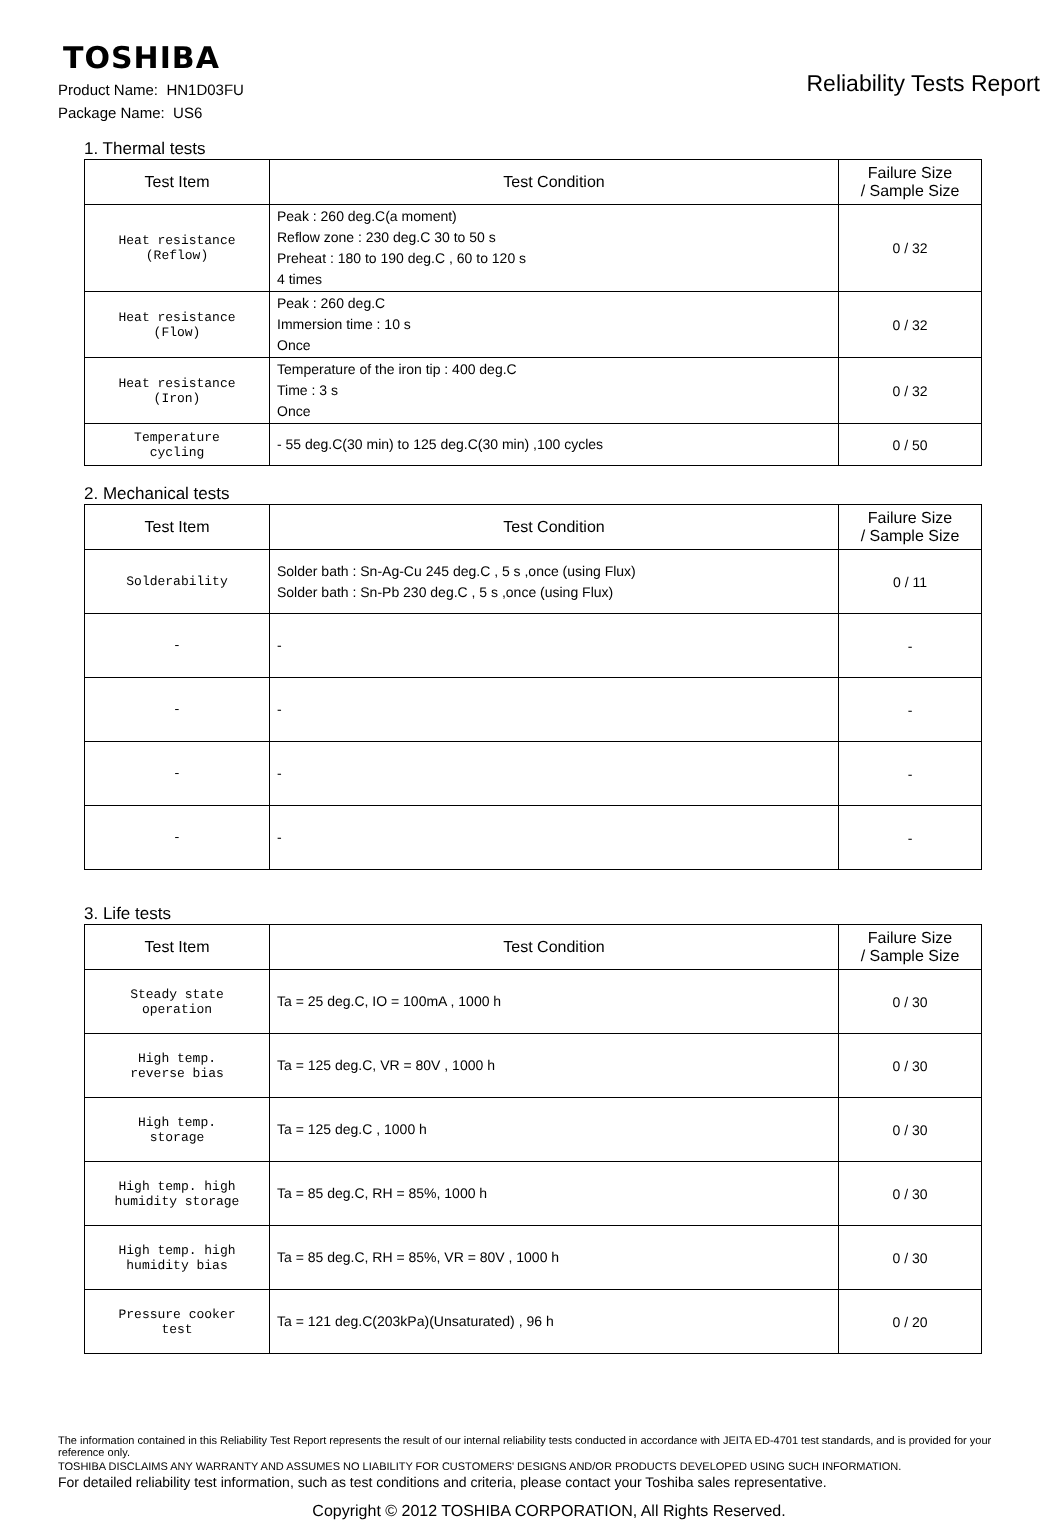TOSHIBA
Product Name: HN1D03FU
Package Name: US6
Reliability Tests Report
1. Thermal tests
| Test Item | Test Condition | Failure Size / Sample Size |
| --- | --- | --- |
| Heat resistance (Reflow) | Peak : 260 deg.C(a moment) Reflow zone : 230 deg.C 30 to 50 s Preheat : 180 to 190 deg.C , 60 to 120 s 4 times | 0 / 32 |
| Heat resistance (Flow) | Peak : 260 deg.C Immersion time : 10 s Once | 0 / 32 |
| Heat resistance (Iron) | Temperature of the iron tip : 400 deg.C Time : 3 s Once | 0 / 32 |
| Temperature cycling | - 55 deg.C(30 min) to 125 deg.C(30 min) ,100 cycles | 0 / 50 |
2. Mechanical tests
| Test Item | Test Condition | Failure Size / Sample Size |
| --- | --- | --- |
| Solderability | Solder bath : Sn-Ag-Cu 245 deg.C , 5 s ,once (using Flux) Solder bath : Sn-Pb 230 deg.C , 5 s ,once (using Flux) | 0 / 11 |
| - | - | - |
| - | - | - |
| - | - | - |
| - | - | - |
3. Life tests
| Test Item | Test Condition | Failure Size / Sample Size |
| --- | --- | --- |
| Steady state operation | Ta = 25 deg.C, IO = 100mA , 1000 h | 0 / 30 |
| High temp. reverse bias | Ta = 125 deg.C, VR = 80V , 1000 h | 0 / 30 |
| High temp. storage | Ta = 125 deg.C , 1000 h | 0 / 30 |
| High temp. high humidity storage | Ta = 85 deg.C, RH = 85%, 1000 h | 0 / 30 |
| High temp. high humidity bias | Ta = 85 deg.C, RH = 85%, VR = 80V , 1000 h | 0 / 30 |
| Pressure cooker test | Ta = 121 deg.C(203kPa)(Unsaturated) , 96 h | 0 / 20 |
The information contained in this Reliability Test Report represents the result of our internal reliability tests conducted in accordance with JEITA ED-4701 test standards, and is provided for your reference only.
TOSHIBA DISCLAIMS ANY WARRANTY AND ASSUMES NO LIABILITY FOR CUSTOMERS' DESIGNS AND/OR PRODUCTS DEVELOPED USING SUCH INFORMATION.
For detailed reliability test information, such as test conditions and criteria, please contact your Toshiba sales representative.
Copyright © 2012 TOSHIBA CORPORATION, All Rights Reserved.